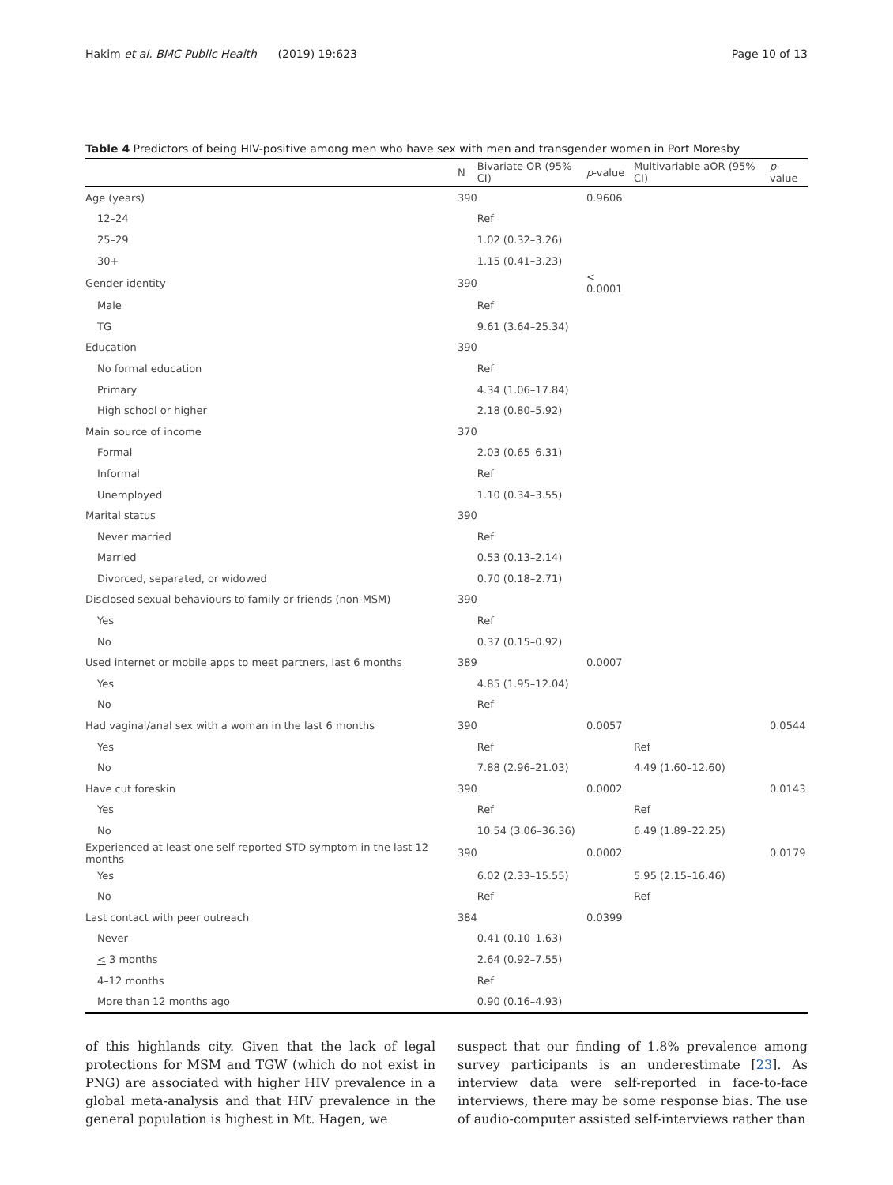Hakim et al. BMC Public Health (2019) 19:623 Page 10 of 13
Table 4 Predictors of being HIV-positive among men who have sex with men and transgender women in Port Moresby
| | N | Bivariate OR (95% CI) | p -value | Multivariable aOR (95% CI) | p -value |
| --- | --- | --- | --- | --- | --- |
| Age (years) | 390 | | 0.9606 | | |
| 12–24 | | Ref | | | |
| 25–29 | | 1.02 (0.32–3.26) | | | |
| 30+ | | 1.15 (0.41–3.23) | | | |
| Gender identity | 390 | | < 0.0001 | | |
| Male | | Ref | | | |
| TG | | 9.61 (3.64–25.34) | | | |
| Education | 390 | | | | |
| No formal education | | Ref | | | |
| Primary | | 4.34 (1.06–17.84) | | | |
| High school or higher | | 2.18 (0.80–5.92) | | | |
| Main source of income | 370 | | | | |
| Formal | | 2.03 (0.65–6.31) | | | |
| Informal | | Ref | | | |
| Unemployed | | 1.10 (0.34–3.55) | | | |
| Marital status | 390 | | | | |
| Never married | | Ref | | | |
| Married | | 0.53 (0.13–2.14) | | | |
| Divorced, separated, or widowed | | 0.70 (0.18–2.71) | | | |
| Disclosed sexual behaviours to family or friends (non-MSM) | 390 | | | | |
| Yes | | Ref | | | |
| No | | 0.37 (0.15–0.92) | | | |
| Used internet or mobile apps to meet partners, last 6 months | 389 | | 0.0007 | | |
| Yes | | 4.85 (1.95–12.04) | | | |
| No | | Ref | | | |
| Had vaginal/anal sex with a woman in the last 6 months | 390 | | 0.0057 | | 0.0544 |
| Yes | | Ref | | Ref | |
| No | | 7.88 (2.96–21.03) | | 4.49 (1.60–12.60) | |
| Have cut foreskin | 390 | | 0.0002 | | 0.0143 |
| Yes | | Ref | | Ref | |
| No | | 10.54 (3.06–36.36) | | 6.49 (1.89–22.25) | |
| Experienced at least one self-reported STD symptom in the last 12 months | 390 | | 0.0002 | | 0.0179 |
| Yes | | 6.02 (2.33–15.55) | | 5.95 (2.15–16.46) | |
| No | | Ref | | Ref | |
| Last contact with peer outreach | 384 | | 0.0399 | | |
| Never | | 0.41 (0.10–1.63) | | | |
| < 3 months | | 2.64 (0.92–7.55) | | | |
| 4–12 months | | Ref | | | |
| More than 12 months ago | | 0.90 (0.16–4.93) | | | |
of this highlands city. Given that the lack of legal protections for MSM and TGW (which do not exist in PNG) are associated with higher HIV prevalence in a global meta-analysis and that HIV prevalence in the general population is highest in Mt. Hagen, we
suspect that our finding of 1.8% prevalence among survey participants is an underestimate [23]. As interview data were self-reported in face-to-face interviews, there may be some response bias. The use of audio-computer assisted self-interviews rather than